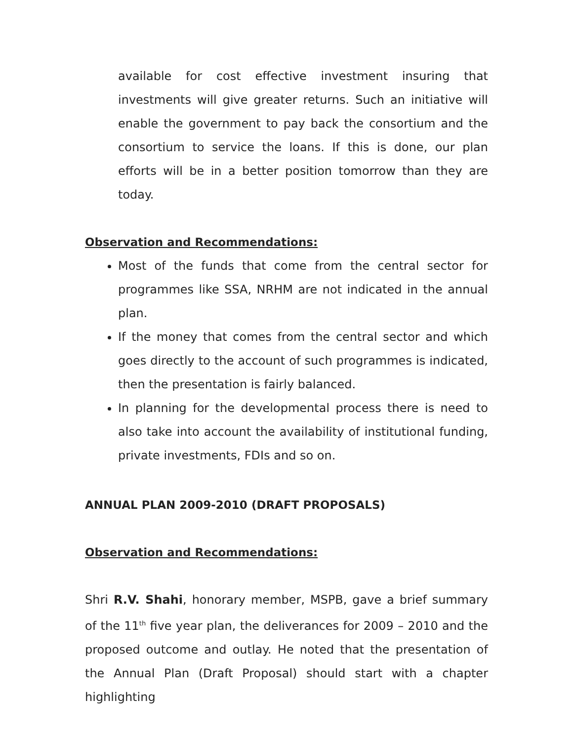available for cost effective investment insuring that investments will give greater returns. Such an initiative will enable the government to pay back the consortium and the consortium to service the loans. If this is done, our plan efforts will be in a better position tomorrow than they are today.
Observation and Recommendations:
Most of the funds that come from the central sector for programmes like SSA, NRHM are not indicated in the annual plan.
If the money that comes from the central sector and which goes directly to the account of such programmes is indicated, then the presentation is fairly balanced.
In planning for the developmental process there is need to also take into account the availability of institutional funding, private investments, FDIs and so on.
ANNUAL PLAN 2009-2010 (DRAFT PROPOSALS)
Observation and Recommendations:
Shri R.V. Shahi, honorary member, MSPB, gave a brief summary of the 11<sup>th</sup> five year plan, the deliverances for 2009 – 2010 and the proposed outcome and outlay. He noted that the presentation of the Annual Plan (Draft Proposal) should start with a chapter highlighting